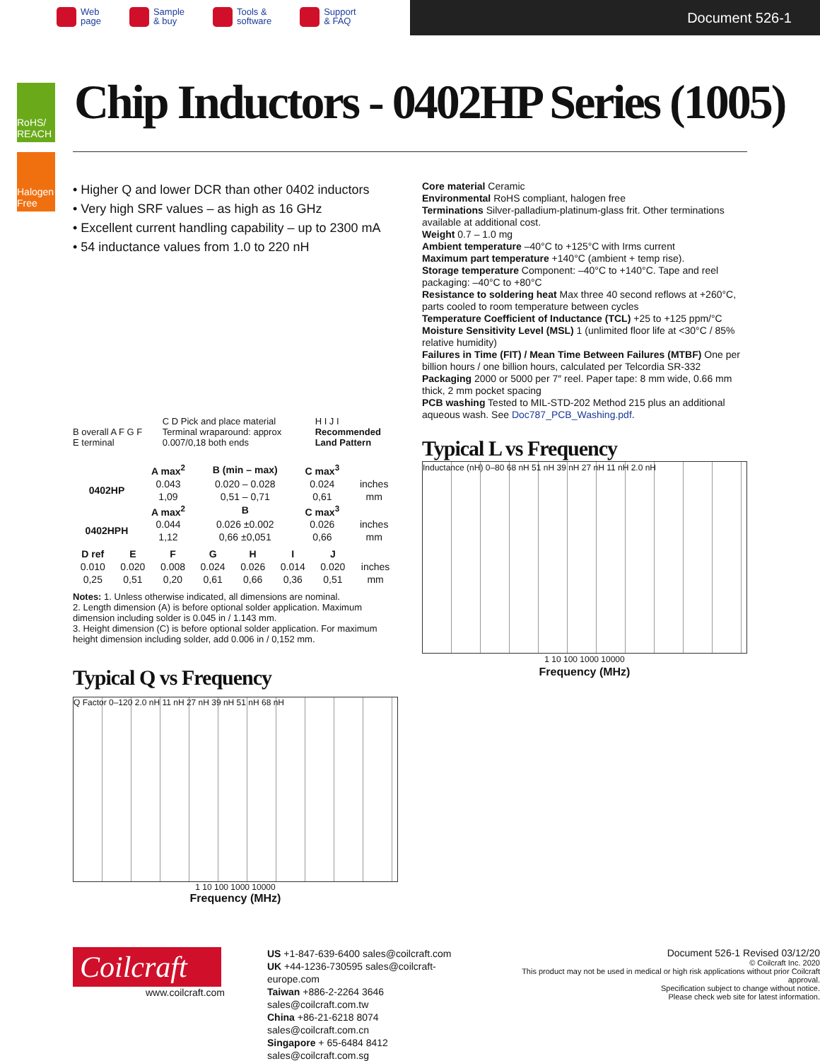Web
page
Sample
& buy
Tools &
software
Support
& FAQ
Document 526-1
RoHS/ REACH
Halogen Free
Chip Inductors - 0402HP Series (1005)
• Higher Q and lower DCR than other 0402 inductors
• Very high SRF values – as high as 16 GHz
• Excellent current handling capability – up to 2300 mA
• 54 inductance values from 1.0 to 220 nH
B overall A F G F E terminal
C D Pick and place material
Terminal wraparound: approx 0.007/0,18 both ends
H I J I
Recommended Land Pattern
| | A max<sup>2</sup> | B (min – max) | C max<sup>3</sup> | |
| --- | --- | --- | --- | --- |
| 0402HP | 0.043 | 0.020 – 0.028 | 0.024 | inches |
| | 1,09 | 0,51 – 0,71 | 0,61 | mm |
| | A max<sup>2</sup> | B | C max<sup>3</sup> | |
| 0402HPH | 0.044 | 0.026 ±0.002 | 0.026 | inches |
| | 1,12 | 0,66 ±0,051 | 0,66 | mm |
| D ref | E | F | G | H | I | J | |
| --- | --- | --- | --- | --- | --- | --- | --- |
| 0.010 | 0.020 | 0.008 | 0.024 | 0.026 | 0.014 | 0.020 | inches |
| 0,25 | 0,51 | 0,20 | 0,61 | 0,66 | 0,36 | 0,51 | mm |
Notes: 1. Unless otherwise indicated, all dimensions are nominal.
2. Length dimension (A) is before optional solder application. Maximum dimension including solder is 0.045 in / 1.143 mm.
3. Height dimension (C) is before optional solder application. For maximum height dimension including solder, add 0.006 in / 0,152 mm.
Typical Q vs Frequency
Q Factor 0–120 2.0 nH 11 nH 27 nH 39 nH 51 nH 68 nH
1 10 100 1000 10000
Frequency (MHz)
Core material Ceramic
Environmental RoHS compliant, halogen free
Terminations Silver-palladium-platinum-glass frit. Other terminations available at additional cost.
Weight 0.7 – 1.0 mg
Ambient temperature –40°C to +125°C with Irms current
Maximum part temperature +140°C (ambient + temp rise).
Storage temperature Component: –40°C to +140°C. Tape and reel packaging: –40°C to +80°C
Resistance to soldering heat Max three 40 second reflows at +260°C, parts cooled to room temperature between cycles
Temperature Coefficient of Inductance (TCL) +25 to +125 ppm/°C
Moisture Sensitivity Level (MSL) 1 (unlimited floor life at <30°C / 85% relative humidity)
Failures in Time (FIT) / Mean Time Between Failures (MTBF) One per billion hours / one billion hours, calculated per Telcordia SR-332
Packaging 2000 or 5000 per 7″ reel. Paper tape: 8 mm wide, 0.66 mm thick, 2 mm pocket spacing
PCB washing Tested to MIL-STD-202 Method 215 plus an additional aqueous wash. See Doc787_PCB_Washing.pdf.
Typical L vs Frequency
Inductance (nH) 0–80 68 nH 51 nH 39 nH 27 nH 11 nH 2.0 nH
1 10 100 1000 10000
Frequency (MHz)
Coilcraft
www.coilcraft.com
US +1-847-639-6400 sales@coilcraft.com
UK +44-1236-730595 sales@coilcraft-europe.com
Taiwan +886-2-2264 3646 sales@coilcraft.com.tw
China +86-21-6218 8074 sales@coilcraft.com.cn
Singapore + 65-6484 8412 sales@coilcraft.com.sg
Document 526-1 Revised 03/12/20
© Coilcraft Inc. 2020
This product may not be used in medical or high risk applications without prior Coilcraft approval.
Specification subject to change without notice.
Please check web site for latest information.